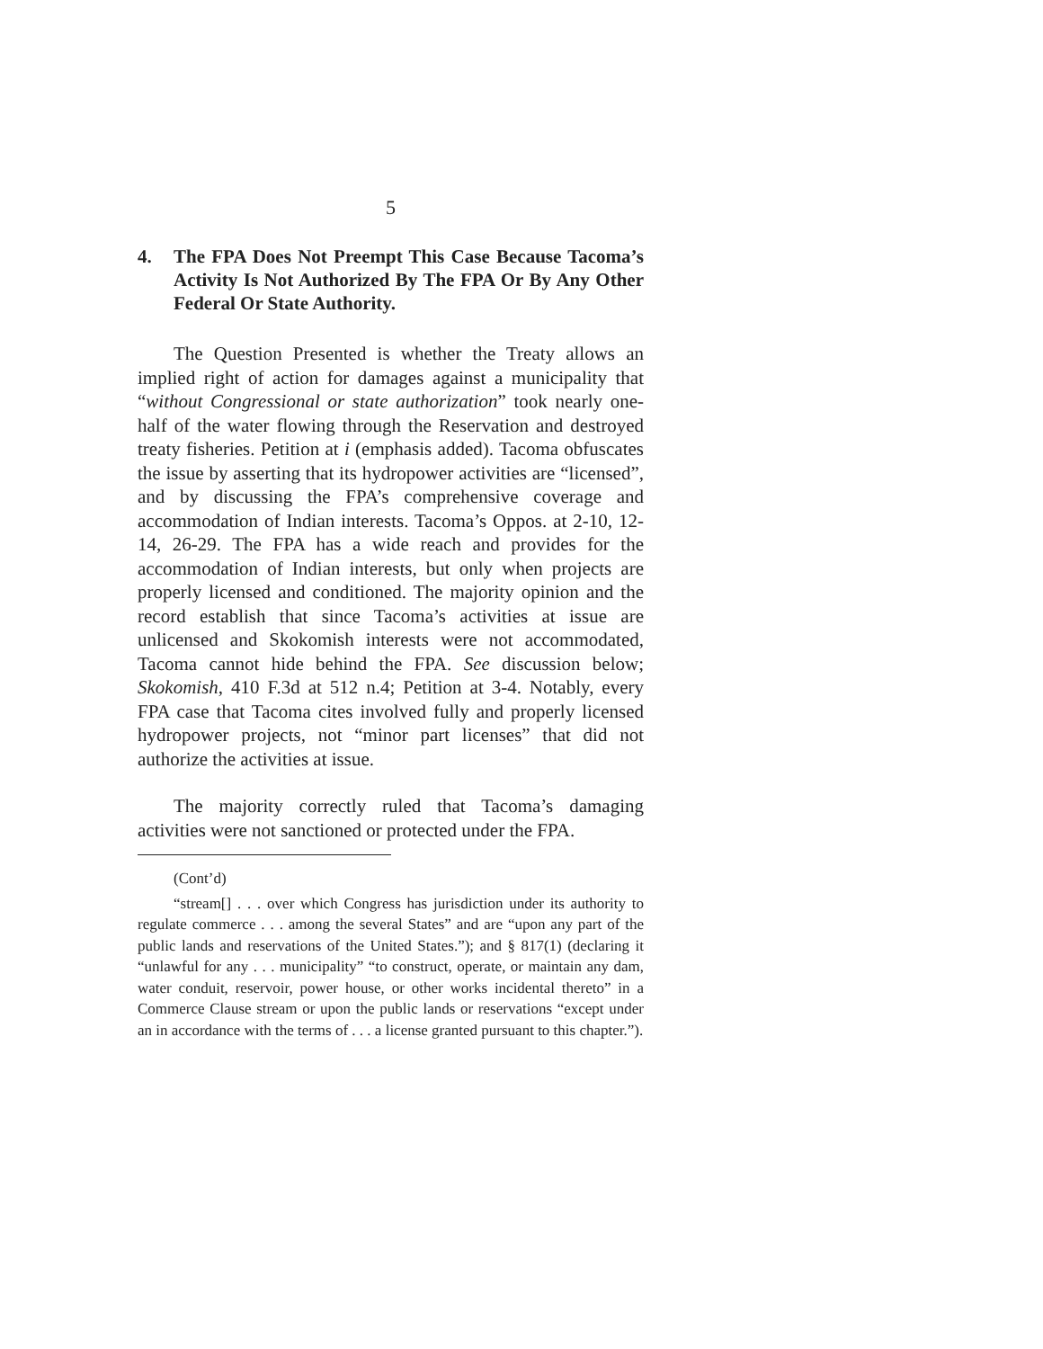5
4. The FPA Does Not Preempt This Case Because Tacoma’s Activity Is Not Authorized By The FPA Or By Any Other Federal Or State Authority.
The Question Presented is whether the Treaty allows an implied right of action for damages against a municipality that “without Congressional or state authorization” took nearly one-half of the water flowing through the Reservation and destroyed treaty fisheries. Petition at i (emphasis added). Tacoma obfuscates the issue by asserting that its hydropower activities are “licensed”, and by discussing the FPA’s comprehensive coverage and accommodation of Indian interests. Tacoma’s Oppos. at 2-10, 12-14, 26-29. The FPA has a wide reach and provides for the accommodation of Indian interests, but only when projects are properly licensed and conditioned. The majority opinion and the record establish that since Tacoma’s activities at issue are unlicensed and Skokomish interests were not accommodated, Tacoma cannot hide behind the FPA. See discussion below; Skokomish, 410 F.3d at 512 n.4; Petition at 3-4. Notably, every FPA case that Tacoma cites involved fully and properly licensed hydropower projects, not “minor part licenses” that did not authorize the activities at issue.
The majority correctly ruled that Tacoma’s damaging activities were not sanctioned or protected under the FPA.
(Cont’d)
“stream[] . . . over which Congress has jurisdiction under its authority to regulate commerce . . . among the several States” and are “upon any part of the public lands and reservations of the United States.”); and § 817(1) (declaring it “unlawful for any . . . municipality” “to construct, operate, or maintain any dam, water conduit, reservoir, power house, or other works incidental thereto” in a Commerce Clause stream or upon the public lands or reservations “except under an in accordance with the terms of . . . a license granted pursuant to this chapter.”).